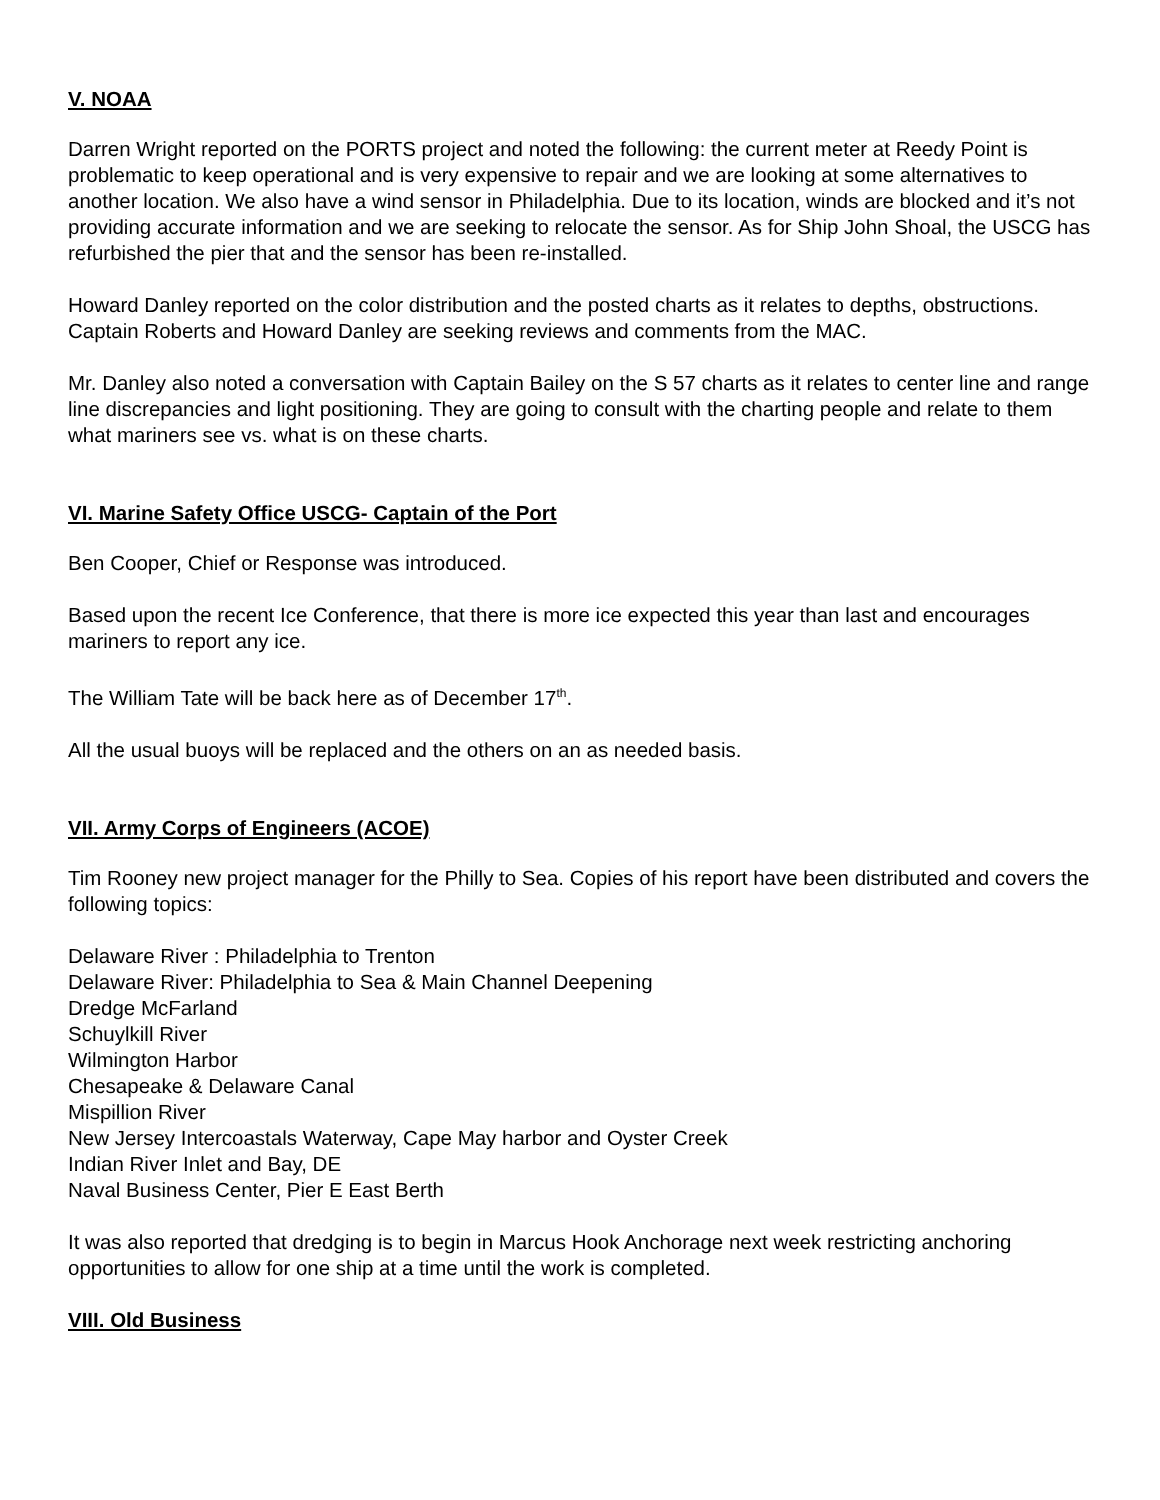V. NOAA
Darren Wright reported on the PORTS project and noted the following: the current meter at Reedy Point is problematic to keep operational and is very expensive to repair and we are looking at some alternatives to another location. We also have a wind sensor in Philadelphia. Due to its location, winds are blocked and it’s not providing accurate information and we are seeking to relocate the sensor. As for Ship John Shoal, the USCG has refurbished the pier that and the sensor has been re-installed.
Howard Danley reported on the color distribution and the posted charts as it relates to depths, obstructions. Captain Roberts and Howard Danley are seeking reviews and comments from the MAC.
Mr. Danley also noted a conversation with Captain Bailey on the S 57 charts as it relates to center line and range line discrepancies and light positioning. They are going to consult with the charting people and relate to them what mariners see vs. what is on these charts.
VI. Marine Safety Office USCG- Captain of the Port
Ben Cooper, Chief or Response was introduced.
Based upon the recent Ice Conference, that there is more ice expected this year than last and encourages mariners to report any ice.
The William Tate will be back here as of December 17<sup>th</sup>.
All the usual buoys will be replaced and the others on an as needed basis.
VII. Army Corps of Engineers (ACOE)
Tim Rooney new project manager for the Philly to Sea. Copies of his report have been distributed and covers the following topics:
Delaware River : Philadelphia to Trenton
Delaware River: Philadelphia to Sea & Main Channel Deepening
Dredge McFarland
Schuylkill River
Wilmington Harbor
Chesapeake & Delaware Canal
Mispillion River
New Jersey Intercoastals Waterway, Cape May harbor and Oyster Creek
Indian River Inlet and Bay, DE
Naval Business Center, Pier E East Berth
It was also reported that dredging is to begin in Marcus Hook Anchorage next week restricting anchoring opportunities to allow for one ship at a time until the work is completed.
VIII. Old Business